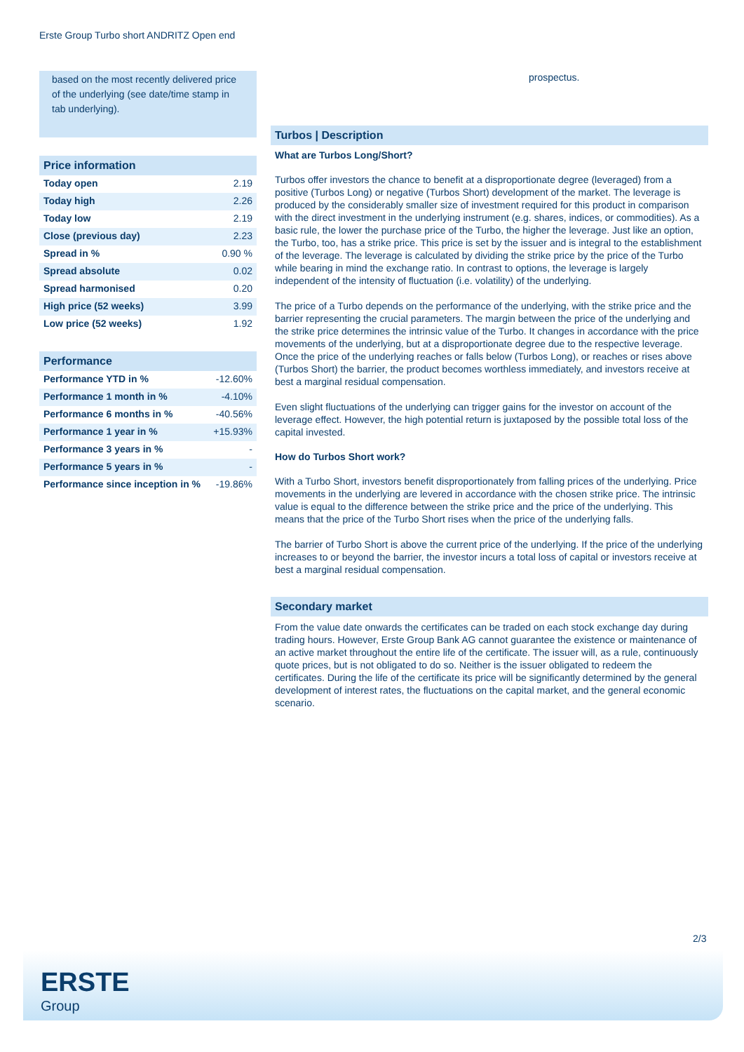Erste Group Turbo short ANDRITZ Open end
based on the most recently delivered price of the underlying (see date/time stamp in tab underlying).
Price information
| Today open | 2.19 |
| Today high | 2.26 |
| Today low | 2.19 |
| Close (previous day) | 2.23 |
| Spread in % | 0.90 % |
| Spread absolute | 0.02 |
| Spread harmonised | 0.20 |
| High price (52 weeks) | 3.99 |
| Low price (52 weeks) | 1.92 |
Performance
| Performance YTD in % | -12.60% |
| Performance 1 month in % | -4.10% |
| Performance 6 months in % | -40.56% |
| Performance 1 year in % | +15.93% |
| Performance 3 years in % | - |
| Performance 5 years in % | - |
| Performance since inception in % | -19.86% |
prospectus.
Turbos | Description
What are Turbos Long/Short?
Turbos offer investors the chance to benefit at a disproportionate degree (leveraged) from a positive (Turbos Long) or negative (Turbos Short) development of the market. The leverage is produced by the considerably smaller size of investment required for this product in comparison with the direct investment in the underlying instrument (e.g. shares, indices, or commodities). As a basic rule, the lower the purchase price of the Turbo, the higher the leverage. Just like an option, the Turbo, too, has a strike price. This price is set by the issuer and is integral to the establishment of the leverage. The leverage is calculated by dividing the strike price by the price of the Turbo while bearing in mind the exchange ratio. In contrast to options, the leverage is largely independent of the intensity of fluctuation (i.e. volatility) of the underlying.
The price of a Turbo depends on the performance of the underlying, with the strike price and the barrier representing the crucial parameters. The margin between the price of the underlying and the strike price determines the intrinsic value of the Turbo. It changes in accordance with the price movements of the underlying, but at a disproportionate degree due to the respective leverage. Once the price of the underlying reaches or falls below (Turbos Long), or reaches or rises above (Turbos Short) the barrier, the product becomes worthless immediately, and investors receive at best a marginal residual compensation.
Even slight fluctuations of the underlying can trigger gains for the investor on account of the leverage effect. However, the high potential return is juxtaposed by the possible total loss of the capital invested.
How do Turbos Short work?
With a Turbo Short, investors benefit disproportionately from falling prices of the underlying. Price movements in the underlying are levered in accordance with the chosen strike price. The intrinsic value is equal to the difference between the strike price and the price of the underlying. This means that the price of the Turbo Short rises when the price of the underlying falls.
The barrier of Turbo Short is above the current price of the underlying. If the price of the underlying increases to or beyond the barrier, the investor incurs a total loss of capital or investors receive at best a marginal residual compensation.
Secondary market
From the value date onwards the certificates can be traded on each stock exchange day during trading hours. However, Erste Group Bank AG cannot guarantee the existence or maintenance of an active market throughout the entire life of the certificate. The issuer will, as a rule, continuously quote prices, but is not obligated to do so. Neither is the issuer obligated to redeem the certificates. During the life of the certificate its price will be significantly determined by the general development of interest rates, the fluctuations on the capital market, and the general economic scenario.
2/3
ERSTE
Group